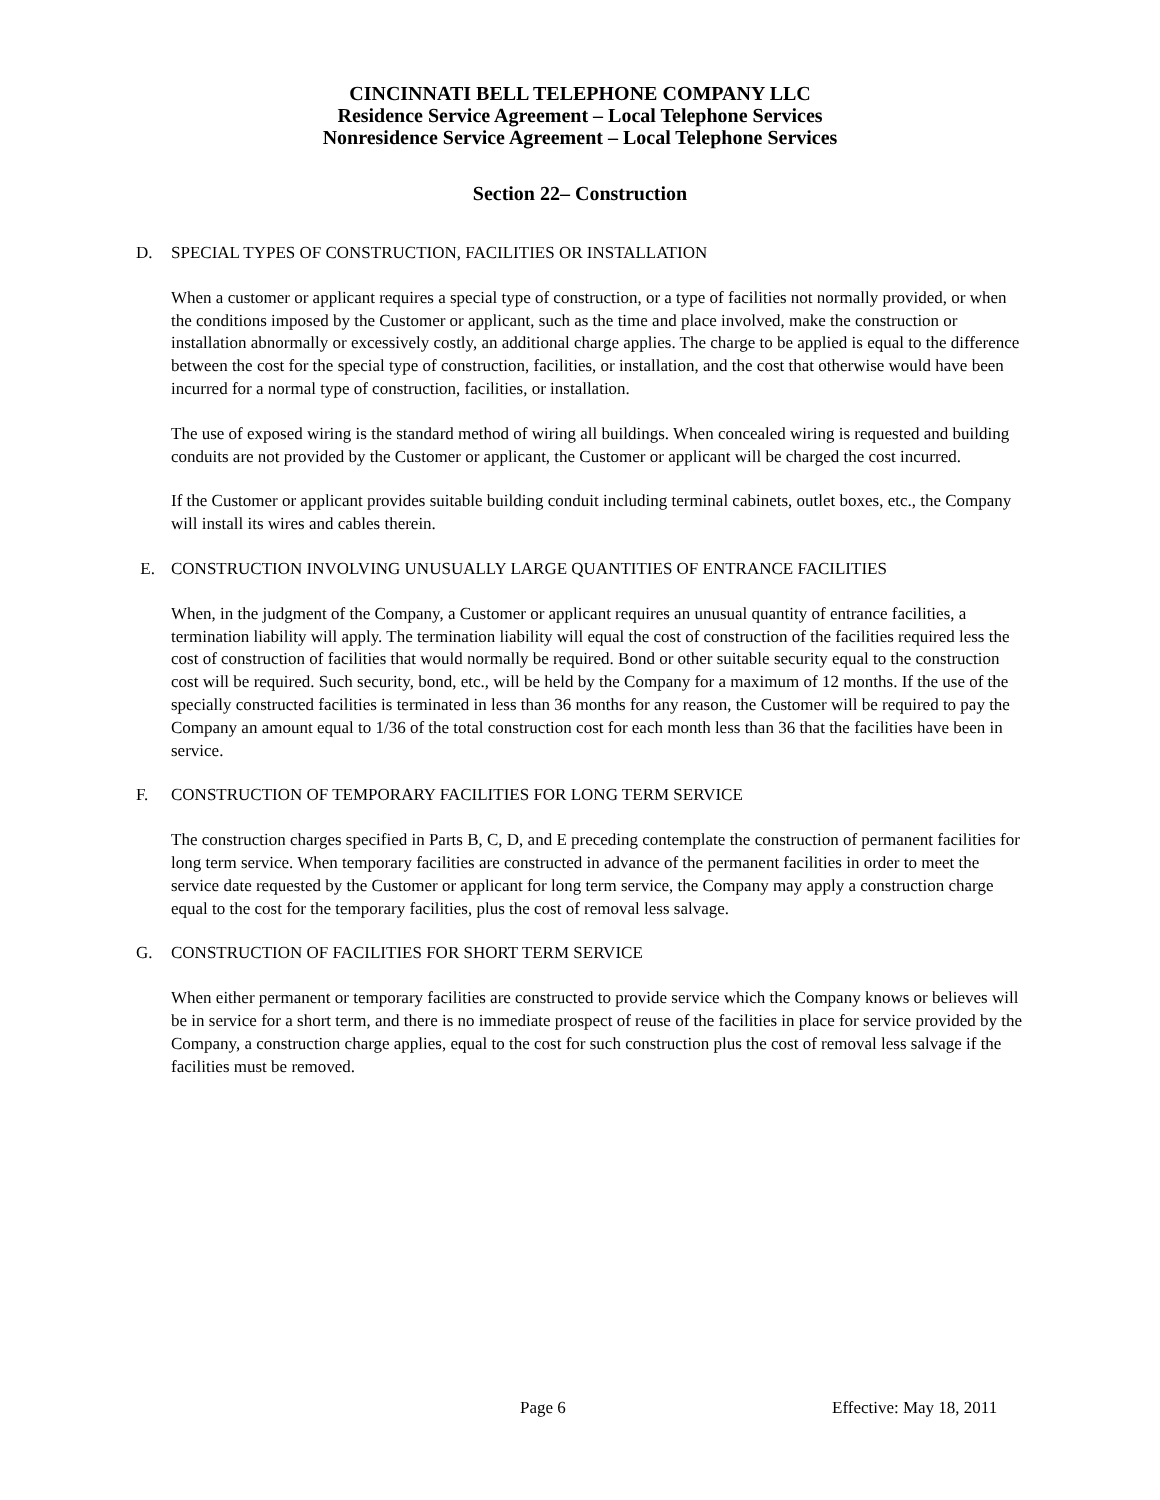CINCINNATI BELL TELEPHONE COMPANY LLC
Residence Service Agreement – Local Telephone Services
Nonresidence Service Agreement – Local Telephone Services
Section 22– Construction
D. SPECIAL TYPES OF CONSTRUCTION, FACILITIES OR INSTALLATION
When a customer or applicant requires a special type of construction, or a type of facilities not normally provided, or when the conditions imposed by the Customer or applicant, such as the time and place involved, make the construction or installation abnormally or excessively costly, an additional charge applies. The charge to be applied is equal to the difference between the cost for the special type of construction, facilities, or installation, and the cost that otherwise would have been incurred for a normal type of construction, facilities, or installation.
The use of exposed wiring is the standard method of wiring all buildings. When concealed wiring is requested and building conduits are not provided by the Customer or applicant, the Customer or applicant will be charged the cost incurred.
If the Customer or applicant provides suitable building conduit including terminal cabinets, outlet boxes, etc., the Company will install its wires and cables therein.
E. CONSTRUCTION INVOLVING UNUSUALLY LARGE QUANTITIES OF ENTRANCE FACILITIES
When, in the judgment of the Company, a Customer or applicant requires an unusual quantity of entrance facilities, a termination liability will apply. The termination liability will equal the cost of construction of the facilities required less the cost of construction of facilities that would normally be required. Bond or other suitable security equal to the construction cost will be required. Such security, bond, etc., will be held by the Company for a maximum of 12 months. If the use of the specially constructed facilities is terminated in less than 36 months for any reason, the Customer will be required to pay the Company an amount equal to 1/36 of the total construction cost for each month less than 36 that the facilities have been in service.
F. CONSTRUCTION OF TEMPORARY FACILITIES FOR LONG TERM SERVICE
The construction charges specified in Parts B, C, D, and E preceding contemplate the construction of permanent facilities for long term service. When temporary facilities are constructed in advance of the permanent facilities in order to meet the service date requested by the Customer or applicant for long term service, the Company may apply a construction charge equal to the cost for the temporary facilities, plus the cost of removal less salvage.
G. CONSTRUCTION OF FACILITIES FOR SHORT TERM SERVICE
When either permanent or temporary facilities are constructed to provide service which the Company knows or believes will be in service for a short term, and there is no immediate prospect of reuse of the facilities in place for service provided by the Company, a construction charge applies, equal to the cost for such construction plus the cost of removal less salvage if the facilities must be removed.
Page 6 Effective: May 18, 2011